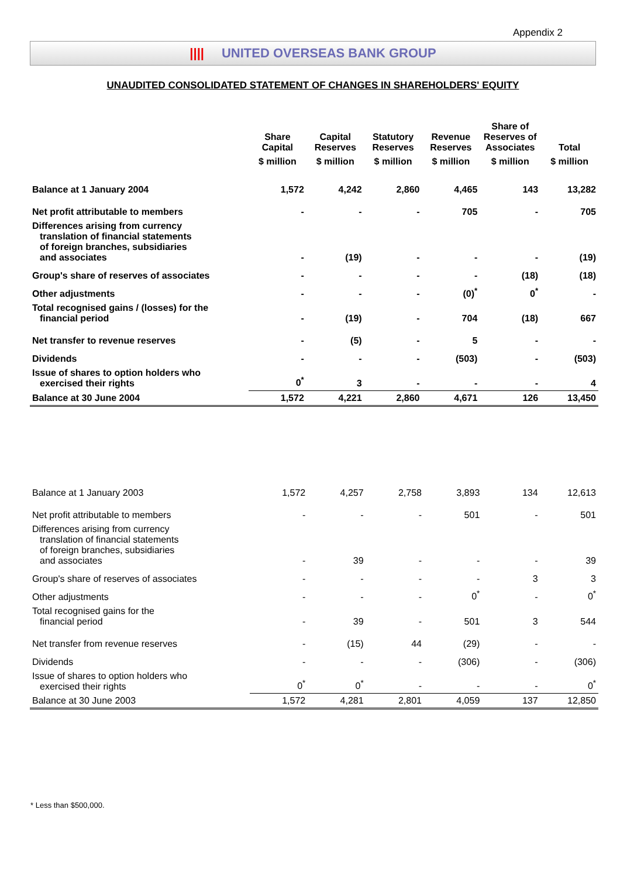Appendix 2
|||| UNITED OVERSEAS BANK GROUP
UNAUDITED CONSOLIDATED STATEMENT OF CHANGES IN SHAREHOLDERS' EQUITY
| | Share Capital | Capital Reserves | Statutory Reserves | Revenue Reserves | Share of Reserves of Associates | Total |
| --- | --- | --- | --- | --- | --- | --- |
| | $ million | $ million | $ million | $ million | $ million | $ million |
| Balance at 1 January 2004 | 1,572 | 4,242 | 2,860 | 4,465 | 143 | 13,282 |
| Net profit attributable to members | - | - | - | 705 | - | 705 |
| Differences arising from currency translation of financial statements of foreign branches, subsidiaries and associates | - | (19) | - | - | - | (19) |
| Group's share of reserves of associates | - | - | - | - | (18) | (18) |
| Other adjustments | - | - | - | (0)<sup>*</sup> | 0<sup>*</sup> | - |
| Total recognised gains / (losses) for the financial period | - | (19) | - | 704 | (18) | 667 |
| Net transfer to revenue reserves | - | (5) | - | 5 | - | - |
| Dividends | - | - | - | (503) | - | (503) |
| Issue of shares to option holders who exercised their rights | 0<sup>*</sup> | 3 | - | - | - | 4 |
| Balance at 30 June 2004 | 1,572 | 4,221 | 2,860 | 4,671 | 126 | 13,450 |
| Balance at 1 January 2003 | 1,572 | 4,257 | 2,758 | 3,893 | 134 | 12,613 |
| Net profit attributable to members | - | - | - | 501 | - | 501 |
| Differences arising from currency translation of financial statements of foreign branches, subsidiaries and associates | - | 39 | - | - | - | 39 |
| Group's share of reserves of associates | - | - | - | - | 3 | 3 |
| Other adjustments | - | - | - | 0<sup>*</sup> | - | 0<sup>*</sup> |
| Total recognised gains for the financial period | - | 39 | - | 501 | 3 | 544 |
| Net transfer from revenue reserves | - | (15) | 44 | (29) | - | - |
| Dividends | - | - | - | (306) | - | (306) |
| Issue of shares to option holders who exercised their rights | 0<sup>*</sup> | 0<sup>*</sup> | - | - | - | 0<sup>*</sup> |
| Balance at 30 June 2003 | 1,572 | 4,281 | 2,801 | 4,059 | 137 | 12,850 |
* Less than $500,000.